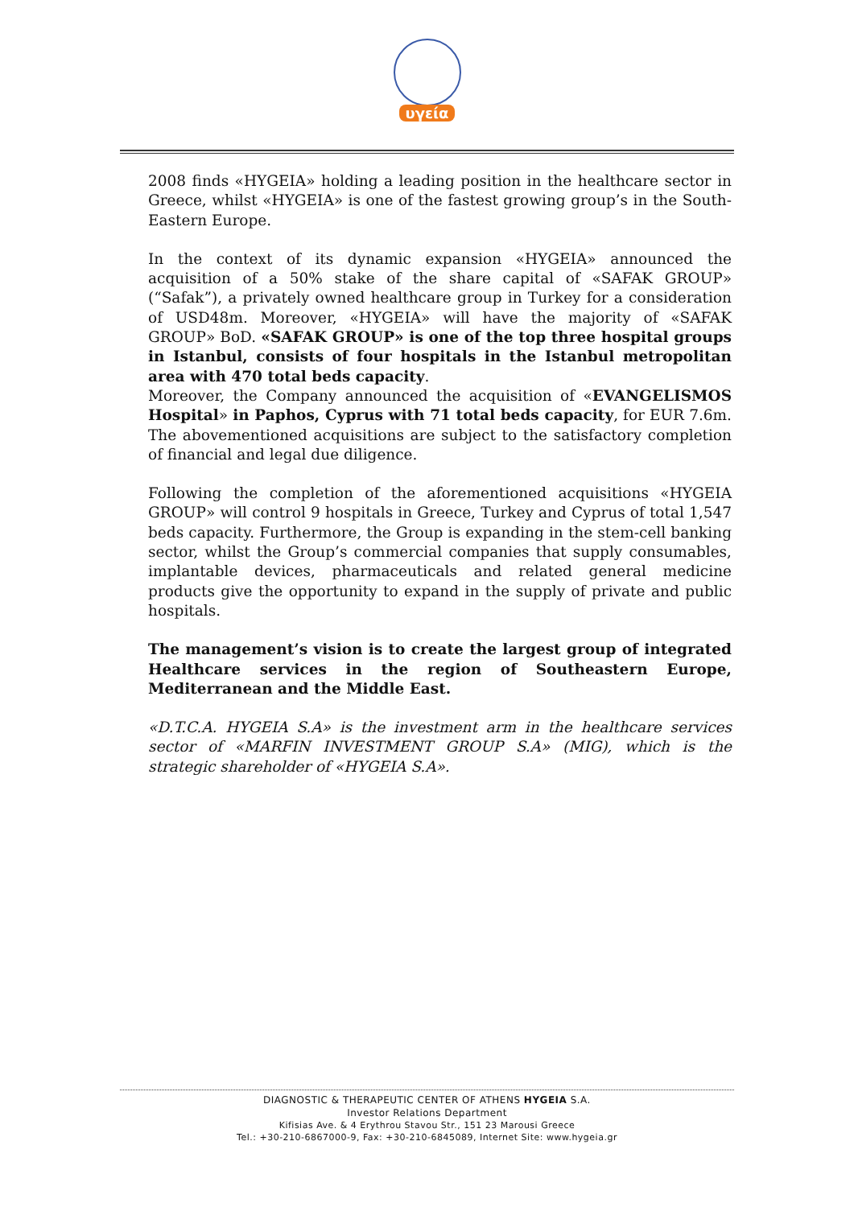υγεία
2008 finds «HYGEIA» holding a leading position in the healthcare sector in Greece, whilst «HYGEIA» is one of the fastest growing group’s in the South-Eastern Europe.
In the context of its dynamic expansion «HYGEIA» announced the acquisition of a 50% stake of the share capital of «SAFAK GROUP» (“Safak”), a privately owned healthcare group in Turkey for a consideration of USD48m. Moreover, «HYGEIA» will have the majority of «SAFAK GROUP» BoD. «SAFAK GROUP» is one of the top three hospital groups in Istanbul, consists of four hospitals in the Istanbul metropolitan area with 470 total beds capacity.
Moreover, the Company announced the acquisition of «EVANGELISMOS Hospital» in Paphos, Cyprus with 71 total beds capacity, for EUR 7.6m. The abovementioned acquisitions are subject to the satisfactory completion of financial and legal due diligence.
Following the completion of the aforementioned acquisitions «HYGEIA GROUP» will control 9 hospitals in Greece, Turkey and Cyprus of total 1,547 beds capacity. Furthermore, the Group is expanding in the stem-cell banking sector, whilst the Group’s commercial companies that supply consumables, implantable devices, pharmaceuticals and related general medicine products give the opportunity to expand in the supply of private and public hospitals.
The management’s vision is to create the largest group of integrated Healthcare services in the region of Southeastern Europe, Mediterranean and the Middle East.
«D.T.C.A. HYGEIA S.A» is the investment arm in the healthcare services sector of «MARFIN INVESTMENT GROUP S.A» (MIG), which is the strategic shareholder of «HYGEIA S.A».
DIAGNOSTIC & THERAPEUTIC CENTER OF ATHENS HYGEIA S.A.
Investor Relations Department
Kifisias Ave. & 4 Erythrou Stavou Str., 151 23 Marousi Greece
Tel.: +30-210-6867000-9, Fax: +30-210-6845089, Internet Site: www.hygeia.gr